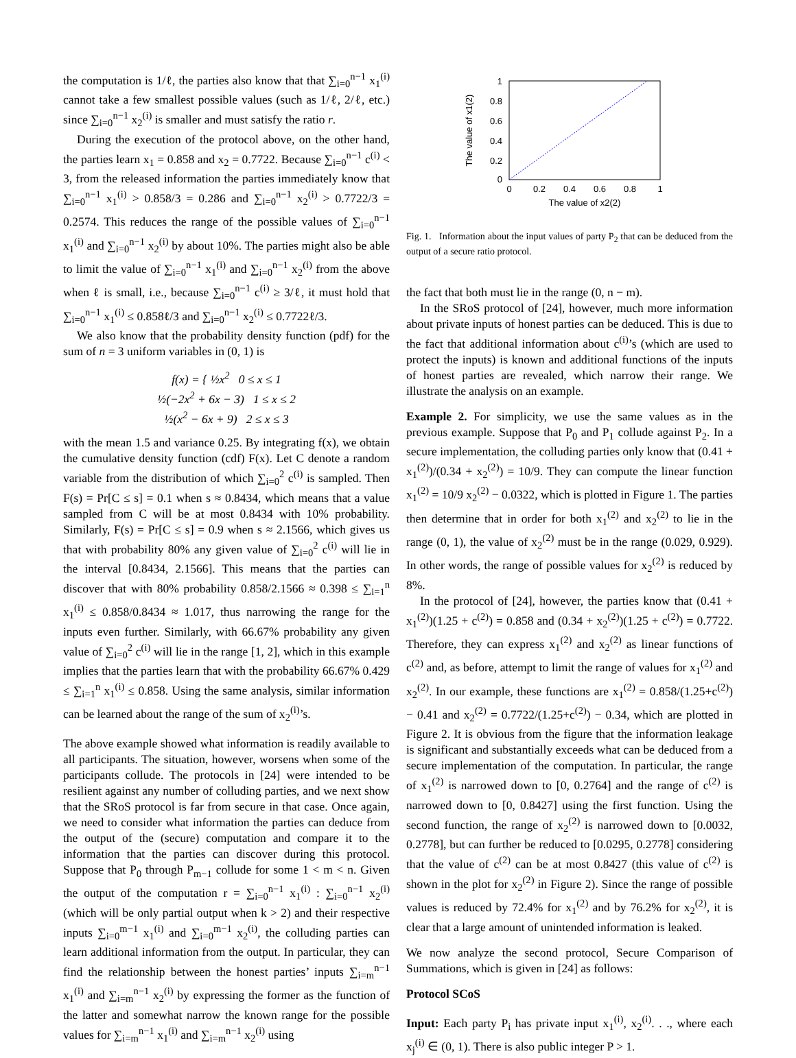the computation is 1/ℓ, the parties also know that that ∑<sub>i=0</sub><sup>n−1</sup> x<sub>1</sub><sup>(i)</sup> cannot take a few smallest possible values (such as 1/ℓ, 2/ℓ, etc.) since ∑<sub>i=0</sub><sup>n−1</sup> x<sub>2</sub><sup>(i)</sup> is smaller and must satisfy the ratio r.
During the execution of the protocol above, on the other hand, the parties learn x<sub>1</sub> = 0.858 and x<sub>2</sub> = 0.7722. Because ∑<sub>i=0</sub><sup>n−1</sup> c<sup>(i)</sup> < 3, from the released information the parties immediately know that ∑<sub>i=0</sub><sup>n−1</sup> x<sub>1</sub><sup>(i)</sup> > 0.858/3 = 0.286 and ∑<sub>i=0</sub><sup>n−1</sup> x<sub>2</sub><sup>(i)</sup> > 0.7722/3 = 0.2574. This reduces the range of the possible values of ∑<sub>i=0</sub><sup>n−1</sup> x<sub>1</sub><sup>(i)</sup> and ∑<sub>i=0</sub><sup>n−1</sup> x<sub>2</sub><sup>(i)</sup> by about 10%. The parties might also be able to limit the value of ∑<sub>i=0</sub><sup>n−1</sup> x<sub>1</sub><sup>(i)</sup> and ∑<sub>i=0</sub><sup>n−1</sup> x<sub>2</sub><sup>(i)</sup> from the above when ℓ is small, i.e., because ∑<sub>i=0</sub><sup>n−1</sup> c<sup>(i)</sup> ≥ 3/ℓ, it must hold that ∑<sub>i=0</sub><sup>n−1</sup> x<sub>1</sub><sup>(i)</sup> ≤ 0.858ℓ/3 and ∑<sub>i=0</sub><sup>n−1</sup> x<sub>2</sub><sup>(i)</sup> ≤ 0.7722ℓ/3.
We also know that the probability density function (pdf) for the sum of n = 3 uniform variables in (0, 1) is
f(x) = { ½x<sup>2</sup> 0 ≤ x ≤ 1
½(−2x<sup>2</sup> + 6x − 3) 1 ≤ x ≤ 2
½(x<sup>2</sup> − 6x + 9) 2 ≤ x ≤ 3
with the mean 1.5 and variance 0.25. By integrating f(x), we obtain the cumulative density function (cdf) F(x). Let C denote a random variable from the distribution of which ∑<sub>i=0</sub><sup>2</sup> c<sup>(i)</sup> is sampled. Then F(s) = Pr[C ≤ s] = 0.1 when s ≈ 0.8434, which means that a value sampled from C will be at most 0.8434 with 10% probability. Similarly, F(s) = Pr[C ≤ s] = 0.9 when s ≈ 2.1566, which gives us that with probability 80% any given value of ∑<sub>i=0</sub><sup>2</sup> c<sup>(i)</sup> will lie in the interval [0.8434, 2.1566]. This means that the parties can discover that with 80% probability 0.858/2.1566 ≈ 0.398 ≤ ∑<sub>i=1</sub><sup>n</sup> x<sub>1</sub><sup>(i)</sup> ≤ 0.858/0.8434 ≈ 1.017, thus narrowing the range for the inputs even further. Similarly, with 66.67% probability any given value of ∑<sub>i=0</sub><sup>2</sup> c<sup>(i)</sup> will lie in the range [1, 2], which in this example implies that the parties learn that with the probability 66.67% 0.429 ≤ ∑<sub>i=1</sub><sup>n</sup> x<sub>1</sub><sup>(i)</sup> ≤ 0.858. Using the same analysis, similar information can be learned about the range of the sum of x<sub>2</sub><sup>(i)</sup>’s.
The above example showed what information is readily available to all participants. The situation, however, worsens when some of the participants collude. The protocols in [24] were intended to be resilient against any number of colluding parties, and we next show that the SRoS protocol is far from secure in that case. Once again, we need to consider what information the parties can deduce from the output of the (secure) computation and compare it to the information that the parties can discover during this protocol. Suppose that P<sub>0</sub> through P<sub>m−1</sub> collude for some 1 < m < n. Given the output of the computation r = ∑<sub>i=0</sub><sup>n−1</sup> x<sub>1</sub><sup>(i)</sup> : ∑<sub>i=0</sub><sup>n−1</sup> x<sub>2</sub><sup>(i)</sup> (which will be only partial output when k > 2) and their respective inputs ∑<sub>i=0</sub><sup>m−1</sup> x<sub>1</sub><sup>(i)</sup> and ∑<sub>i=0</sub><sup>m−1</sup> x<sub>2</sub><sup>(i)</sup>, the colluding parties can learn additional information from the output. In particular, they can find the relationship between the honest parties’ inputs ∑<sub>i=m</sub><sup>n−1</sup> x<sub>1</sub><sup>(i)</sup> and ∑<sub>i=m</sub><sup>n−1</sup> x<sub>2</sub><sup>(i)</sup> by expressing the former as the function of the latter and somewhat narrow the known range for the possible values for ∑<sub>i=m</sub><sup>n−1</sup> x<sub>1</sub><sup>(i)</sup> and ∑<sub>i=m</sub><sup>n−1</sup> x<sub>2</sub><sup>(i)</sup> using
1
0.8
0.6
0.4
0.2
0
0
0.2
0.4
0.6
0.8
1
The value of x2(2)
The value of x1(2)
Fig. 1. Information about the input values of party P<sub>2</sub> that can be deduced from the output of a secure ratio protocol.
the fact that both must lie in the range (0, n − m).
In the SRoS protocol of [24], however, much more information about private inputs of honest parties can be deduced. This is due to the fact that additional information about c<sup>(i)</sup>’s (which are used to protect the inputs) is known and additional functions of the inputs of honest parties are revealed, which narrow their range. We illustrate the analysis on an example.
Example 2. For simplicity, we use the same values as in the previous example. Suppose that P<sub>0</sub> and P<sub>1</sub> collude against P<sub>2</sub>. In a secure implementation, the colluding parties only know that (0.41 + x<sub>1</sub><sup>(2)</sup>)/(0.34 + x<sub>2</sub><sup>(2)</sup>) = 10/9. They can compute the linear function x<sub>1</sub><sup>(2)</sup> = 10/9 x<sub>2</sub><sup>(2)</sup> − 0.0322, which is plotted in Figure 1. The parties then determine that in order for both x<sub>1</sub><sup>(2)</sup> and x<sub>2</sub><sup>(2)</sup> to lie in the range (0, 1), the value of x<sub>2</sub><sup>(2)</sup> must be in the range (0.029, 0.929). In other words, the range of possible values for x<sub>2</sub><sup>(2)</sup> is reduced by 8%.
In the protocol of [24], however, the parties know that (0.41 + x<sub>1</sub><sup>(2)</sup>)(1.25 + c<sup>(2)</sup>) = 0.858 and (0.34 + x<sub>2</sub><sup>(2)</sup>)(1.25 + c<sup>(2)</sup>) = 0.7722. Therefore, they can express x<sub>1</sub><sup>(2)</sup> and x<sub>2</sub><sup>(2)</sup> as linear functions of c<sup>(2)</sup> and, as before, attempt to limit the range of values for x<sub>1</sub><sup>(2)</sup> and x<sub>2</sub><sup>(2)</sup>. In our example, these functions are x<sub>1</sub><sup>(2)</sup> = 0.858/(1.25+c<sup>(2)</sup>) − 0.41 and x<sub>2</sub><sup>(2)</sup> = 0.7722/(1.25+c<sup>(2)</sup>) − 0.34, which are plotted in Figure 2. It is obvious from the figure that the information leakage is significant and substantially exceeds what can be deduced from a secure implementation of the computation. In particular, the range of x<sub>1</sub><sup>(2)</sup> is narrowed down to [0, 0.2764] and the range of c<sup>(2)</sup> is narrowed down to [0, 0.8427] using the first function. Using the second function, the range of x<sub>2</sub><sup>(2)</sup> is narrowed down to [0.0032, 0.2778], but can further be reduced to [0.0295, 0.2778] considering that the value of c<sup>(2)</sup> can be at most 0.8427 (this value of c<sup>(2)</sup> is shown in the plot for x<sub>2</sub><sup>(2)</sup> in Figure 2). Since the range of possible values is reduced by 72.4% for x<sub>1</sub><sup>(2)</sup> and by 76.2% for x<sub>2</sub><sup>(2)</sup>, it is clear that a large amount of unintended information is leaked.
We now analyze the second protocol, Secure Comparison of Summations, which is given in [24] as follows:
Protocol SCoS
Input: Each party P<sub>i</sub> has private input x<sub>1</sub><sup>(i)</sup>, x<sub>2</sub><sup>(i)</sup>. . ., where each x<sub>j</sub><sup>(i)</sup> ∈ (0, 1). There is also public integer P > 1.